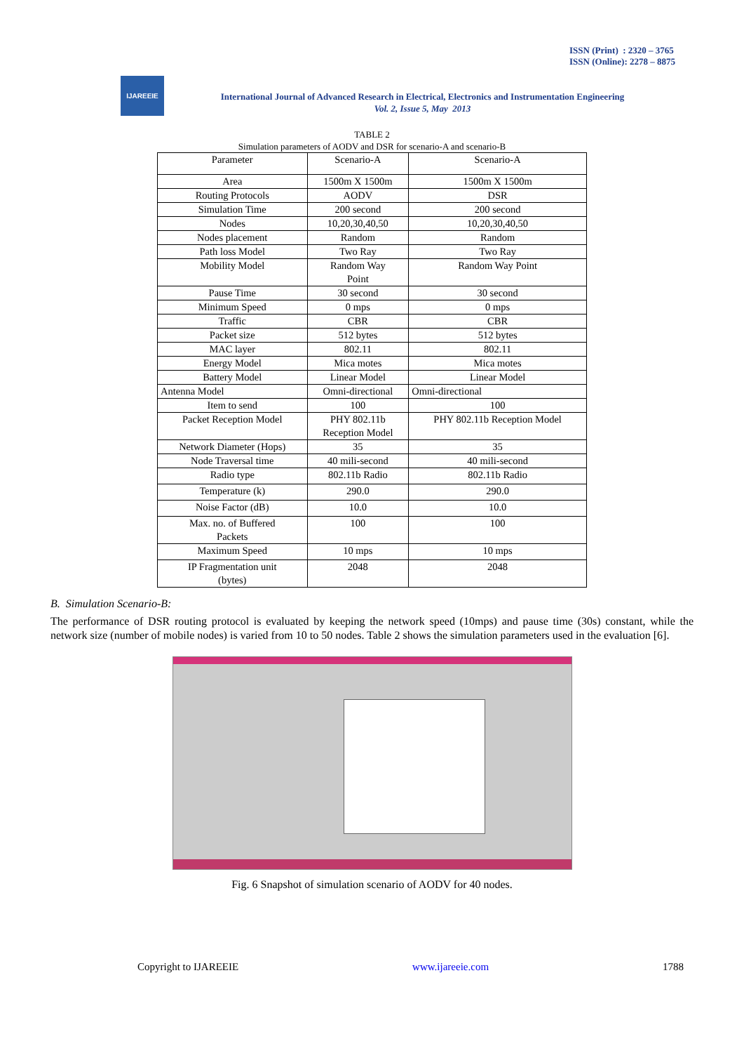ISSN (Print) : 2320 – 3765
ISSN (Online): 2278 – 8875
IJAREEIE
International Journal of Advanced Research in Electrical, Electronics and Instrumentation Engineering
Vol. 2, Issue 5, May 2013
TABLE 2
Simulation parameters of AODV and DSR for scenario-A and scenario-B
| Parameter | Scenario-A | Scenario-A |
| --- | --- | --- |
| Area | 1500m X 1500m | 1500m X 1500m |
| Routing Protocols | AODV | DSR |
| Simulation Time | 200 second | 200 second |
| Nodes | 10,20,30,40,50 | 10,20,30,40,50 |
| Nodes placement | Random | Random |
| Path loss Model | Two Ray | Two Ray |
| Mobility Model | Random Way Point | Random Way Point |
| Pause Time | 30 second | 30 second |
| Minimum Speed | 0 mps | 0 mps |
| Traffic | CBR | CBR |
| Packet size | 512 bytes | 512 bytes |
| MAC layer | 802.11 | 802.11 |
| Energy Model | Mica motes | Mica motes |
| Battery Model | Linear Model | Linear Model |
| Antenna Model | Omni-directional | Omni-directional |
| Item to send | 100 | 100 |
| Packet Reception Model | PHY 802.11b Reception Model | PHY 802.11b Reception Model |
| Network Diameter (Hops) | 35 | 35 |
| Node Traversal time | 40 mili-second | 40 mili-second |
| Radio type | 802.11b Radio | 802.11b Radio |
| Temperature (k) | 290.0 | 290.0 |
| Noise Factor (dB) | 10.0 | 10.0 |
| Max. no. of Buffered Packets | 100 | 100 |
| Maximum Speed | 10 mps | 10 mps |
| IP Fragmentation unit (bytes) | 2048 | 2048 |
B. Simulation Scenario-B:
The performance of DSR routing protocol is evaluated by keeping the network speed (10mps) and pause time (30s) constant, while the network size (number of mobile nodes) is varied from 10 to 50 nodes. Table 2 shows the simulation parameters used in the evaluation [6].
Fig. 6 Snapshot of simulation scenario of AODV for 40 nodes.
Copyright to IJAREEIE www.ijareeie.com 1788